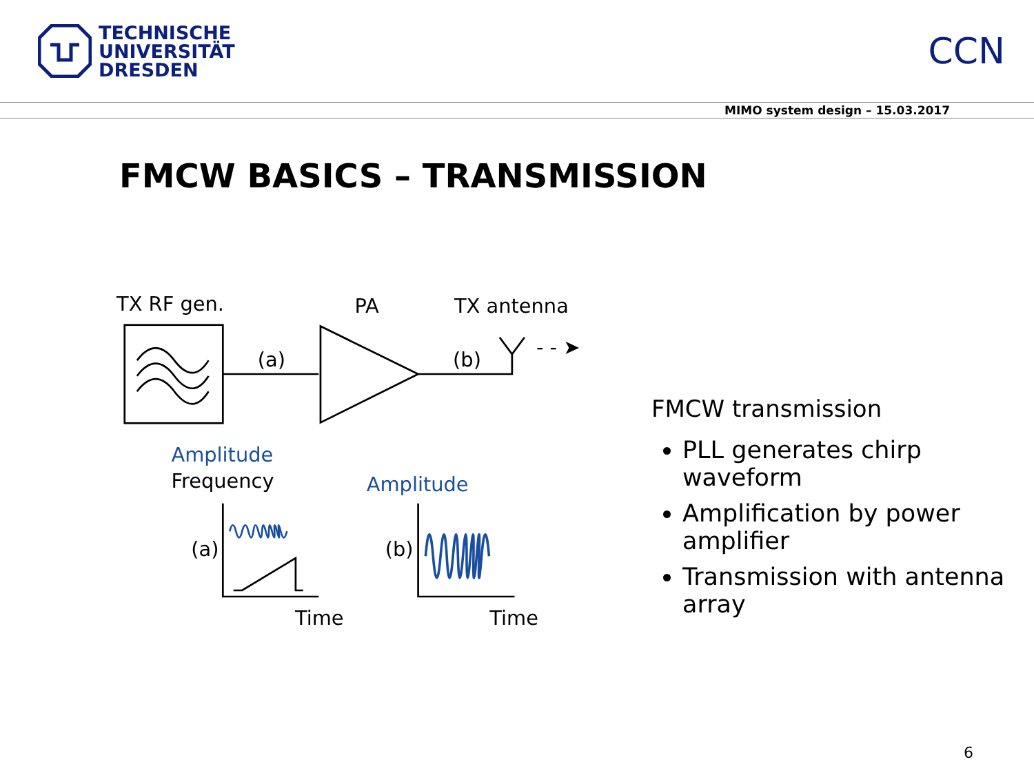TECHNISCHE
UNIVERSITÄT
DRESDEN
CCN
MIMO system design – 15.03.2017
FMCW BASICS – TRANSMISSION
TX RF gen.
PA
TX antenna
(a)
(b)
- - ➤
Amplitude
Frequency
Amplitude
(a)
(b)
Time
Time
FMCW transmission
PLL generates chirp waveform
Amplification by power amplifier
Transmission with antenna array
6